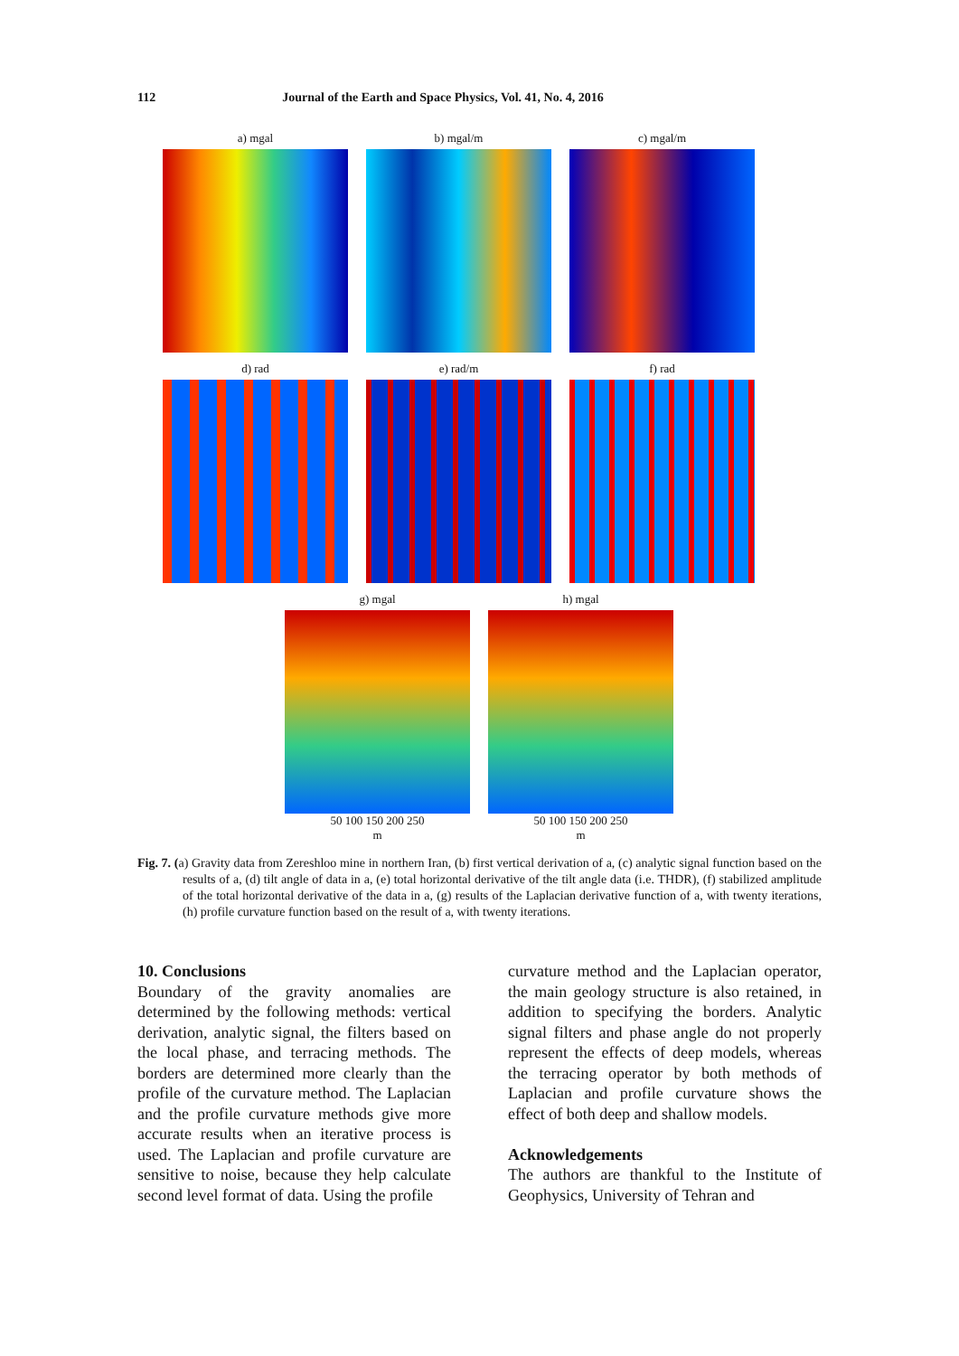112 Journal of the Earth and Space Physics, Vol. 41, No. 4, 2016
a) mgal b) mgal/m c) mgal/m
d) rad e) rad/m f) rad
g) mgal
50 100 150 200 250
m
h) mgal
50 100 150 200 250
m
Fig. 7. (a) Gravity data from Zereshloo mine in northern Iran, (b) first vertical derivation of a, (c) analytic signal function based on the results of a, (d) tilt angle of data in a, (e) total horizontal derivative of the tilt angle data (i.e. THDR), (f) stabilized amplitude of the total horizontal derivative of the data in a, (g) results of the Laplacian derivative function of a, with twenty iterations, (h) profile curvature function based on the result of a, with twenty iterations.
10. Conclusions
Boundary of the gravity anomalies are determined by the following methods: vertical derivation, analytic signal, the filters based on the local phase, and terracing methods. The borders are determined more clearly than the profile of the curvature method. The Laplacian and the profile curvature methods give more accurate results when an iterative process is used. The Laplacian and profile curvature are sensitive to noise, because they help calculate second level format of data. Using the profile
curvature method and the Laplacian operator, the main geology structure is also retained, in addition to specifying the borders. Analytic signal filters and phase angle do not properly represent the effects of deep models, whereas the terracing operator by both methods of Laplacian and profile curvature shows the effect of both deep and shallow models.
Acknowledgements
The authors are thankful to the Institute of Geophysics, University of Tehran and